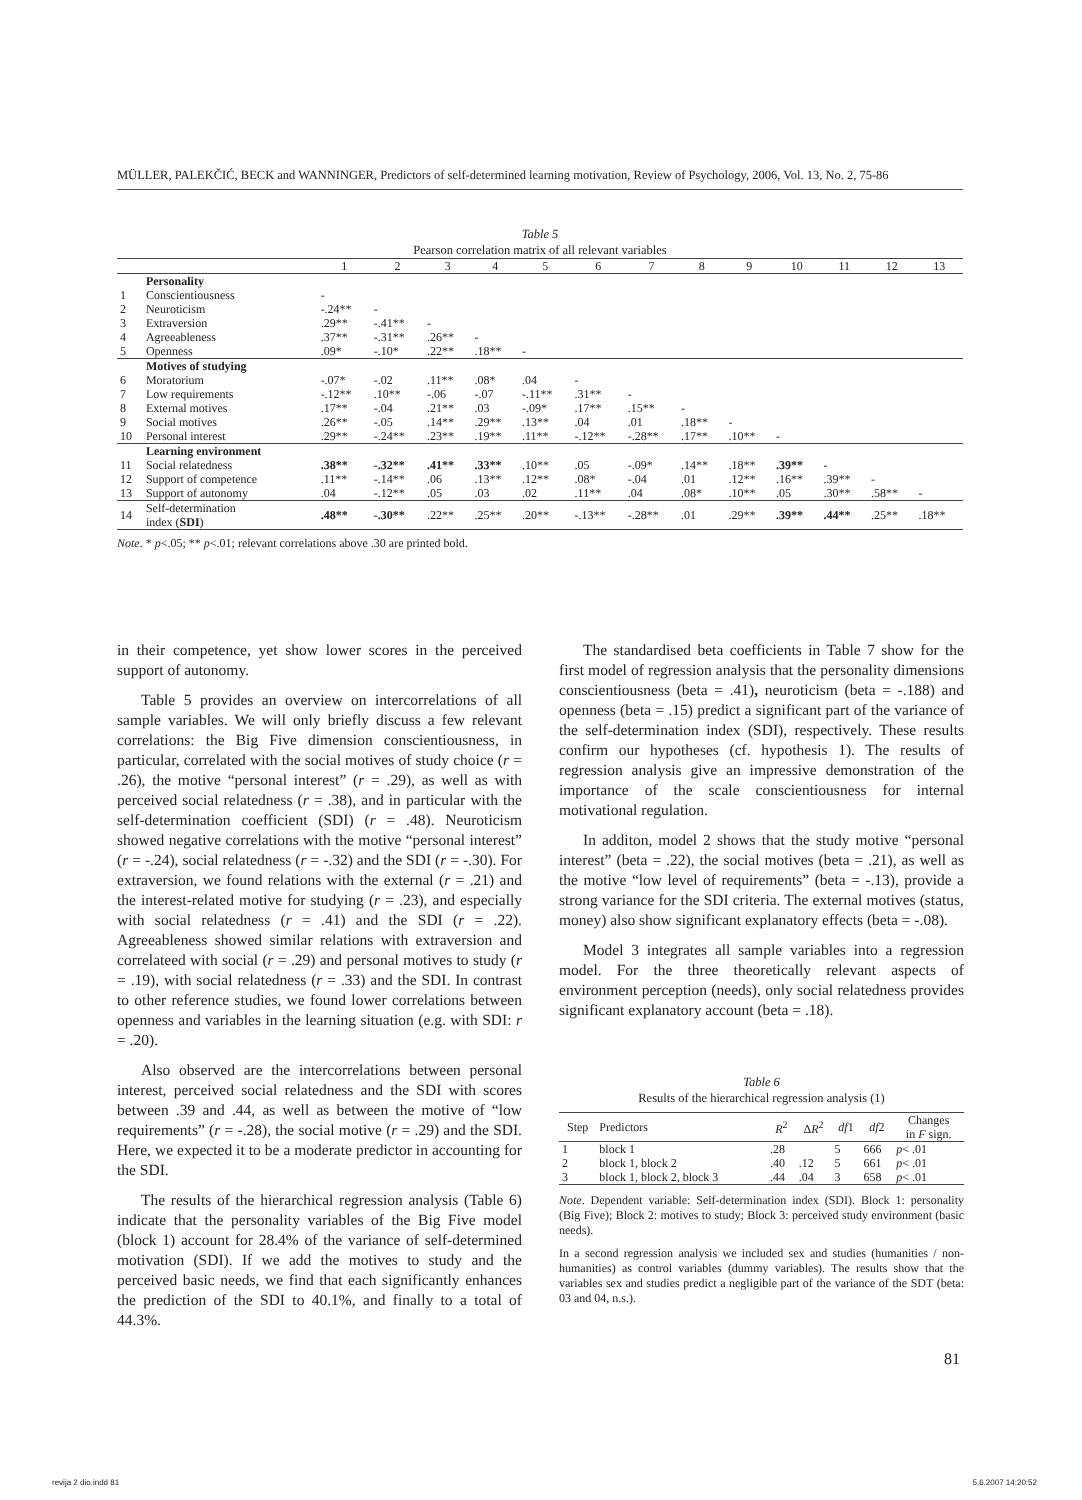MÜLLER, PALEKČIĆ, BECK and WANNINGER, Predictors of self-determined learning motivation, Review of Psychology, 2006, Vol. 13, No. 2, 75-86
Table 5
Pearson correlation matrix of all relevant variables
| | | 1 | 2 | 3 | 4 | 5 | 6 | 7 | 8 | 9 | 10 | 11 | 12 | 13 |
| --- | --- | --- | --- | --- | --- | --- | --- | --- | --- | --- | --- | --- | --- | --- |
| | Personality | | | | | | | | | | | | | |
| 1 | Conscientiousness | - | | | | | | | | | | | | |
| 2 | Neuroticism | -.24** | - | | | | | | | | | | | |
| 3 | Extraversion | .29** | -.41** | - | | | | | | | | | | |
| 4 | Agreeableness | .37** | -.31** | .26** | - | | | | | | | | | |
| 5 | Openness | .09* | -.10* | .22** | .18** | - | | | | | | | | |
| | Motives of studying | | | | | | | | | | | | | |
| 6 | Moratorium | -.07* | -.02 | .11** | .08* | .04 | - | | | | | | | |
| 7 | Low requirements | -.12** | .10** | -.06 | -.07 | -.11** | .31** | - | | | | | | |
| 8 | External motives | .17** | -.04 | .21** | .03 | -.09* | .17** | .15** | - | | | | | |
| 9 | Social motives | .26** | -.05 | .14** | .29** | .13** | .04 | .01 | .18** | - | | | | |
| 10 | Personal interest | .29** | -.24** | .23** | .19** | .11** | -.12** | -.28** | .17** | .10** | - | | | |
| | Learning environment | | | | | | | | | | | | | |
| 11 | Social relatedness | .38** | -.32** | .41** | .33** | .10** | .05 | -.09* | .14** | .18** | .39** | - | | |
| 12 | Support of competence | .11** | -.14** | .06 | .13** | .12** | .08* | -.04 | .01 | .12** | .16** | .39** | - | |
| 13 | Support of autonomy | .04 | -.12** | .05 | .03 | .02 | .11** | .04 | .08* | .10** | .05 | .30** | .58** | - |
| 14 | Self-determination index ( SDI ) | .48** | -.30** | .22** | .25** | .20** | -.13** | -.28** | .01 | .29** | .39** | .44** | .25** | .18** |
Note. * p<.05; ** p<.01; relevant correlations above .30 are printed bold.
in their competence, yet show lower scores in the perceived support of autonomy.
Table 5 provides an overview on intercorrelations of all sample variables. We will only briefly discuss a few relevant correlations: the Big Five dimension conscientiousness, in particular, correlated with the social motives of study choice (r = .26), the motive “personal interest” (r = .29), as well as with perceived social relatedness (r = .38), and in particular with the self-determination coefficient (SDI) (r = .48). Neuroticism showed negative correlations with the motive “personal interest” (r = -.24), social relatedness (r = -.32) and the SDI (r = -.30). For extraversion, we found relations with the external (r = .21) and the interest-related motive for studying (r = .23), and especially with social relatedness (r = .41) and the SDI (r = .22). Agreeableness showed similar relations with extraversion and correlateed with social (r = .29) and personal motives to study (r = .19), with social relatedness (r = .33) and the SDI. In contrast to other reference studies, we found lower correlations between openness and variables in the learning situation (e.g. with SDI: r = .20).
Also observed are the intercorrelations between personal interest, perceived social relatedness and the SDI with scores between .39 and .44, as well as between the motive of “low requirements” (r = -.28), the social motive (r = .29) and the SDI. Here, we expected it to be a moderate predictor in accounting for the SDI.
The results of the hierarchical regression analysis (Table 6) indicate that the personality variables of the Big Five model (block 1) account for 28.4% of the variance of self-determined motivation (SDI). If we add the motives to study and the perceived basic needs, we find that each significantly enhances the prediction of the SDI to 40.1%, and finally to a total of 44.3%.
The standardised beta coefficients in Table 7 show for the first model of regression analysis that the personality dimensions conscientiousness (beta = .41), neuroticism (beta = -.188) and openness (beta = .15) predict a significant part of the variance of the self-determination index (SDI), respectively. These results confirm our hypotheses (cf. hypothesis 1). The results of regression analysis give an impressive demonstration of the importance of the scale conscientiousness for internal motivational regulation.
In additon, model 2 shows that the study motive “personal interest” (beta = .22), the social motives (beta = .21), as well as the motive “low level of requirements” (beta = -.13), provide a strong variance for the SDI criteria. The external motives (status, money) also show significant explanatory effects (beta = -.08).
Model 3 integrates all sample variables into a regression model. For the three theoretically relevant aspects of environment perception (needs), only social relatedness provides significant explanatory account (beta = .18).
Table 6
Results of the hierarchical regression analysis (1)
| Step | Predictors | R<sup>2</sup> | Δ R<sup>2</sup> | df 1 | df 2 | Changes in F sign. |
| --- | --- | --- | --- | --- | --- | --- |
| 1 | block 1 | .28 | | 5 | 666 | p < .01 |
| 2 | block 1, block 2 | .40 | .12 | 5 | 661 | p < .01 |
| 3 | block 1, block 2, block 3 | .44 | .04 | 3 | 658 | p < .01 |
Note. Dependent variable: Self-determination index (SDI). Block 1: personality (Big Five); Block 2: motives to study; Block 3: perceived study environment (basic needs).
In a second regression analysis we included sex and studies (humanities / non-humanities) as control variables (dummy variables). The results show that the variables sex and studies predict a negligible part of the variance of the SDT (beta: 03 and 04, n.s.).
81
revija 2 dio.indd 81 5.6.2007 14:20:52